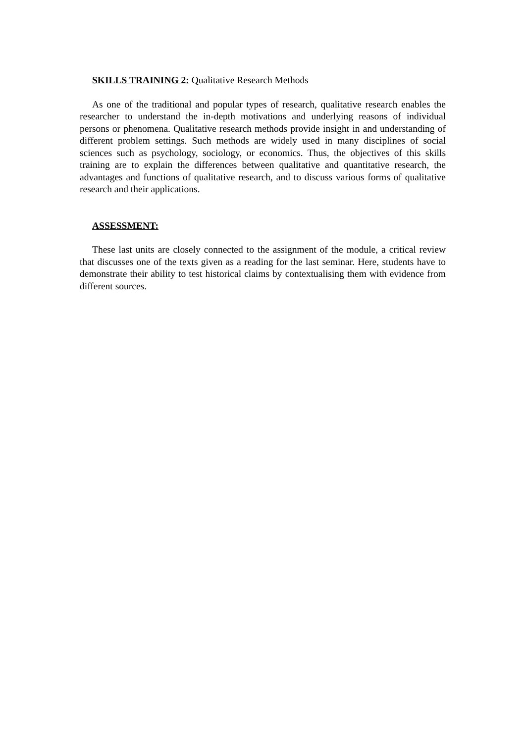SKILLS TRAINING 2: Qualitative Research Methods
As one of the traditional and popular types of research, qualitative research enables the researcher to understand the in-depth motivations and underlying reasons of individual persons or phenomena. Qualitative research methods provide insight in and understanding of different problem settings. Such methods are widely used in many disciplines of social sciences such as psychology, sociology, or economics. Thus, the objectives of this skills training are to explain the differences between qualitative and quantitative research, the advantages and functions of qualitative research, and to discuss various forms of qualitative research and their applications.
ASSESSMENT:
These last units are closely connected to the assignment of the module, a critical review that discusses one of the texts given as a reading for the last seminar. Here, students have to demonstrate their ability to test historical claims by contextualising them with evidence from different sources.